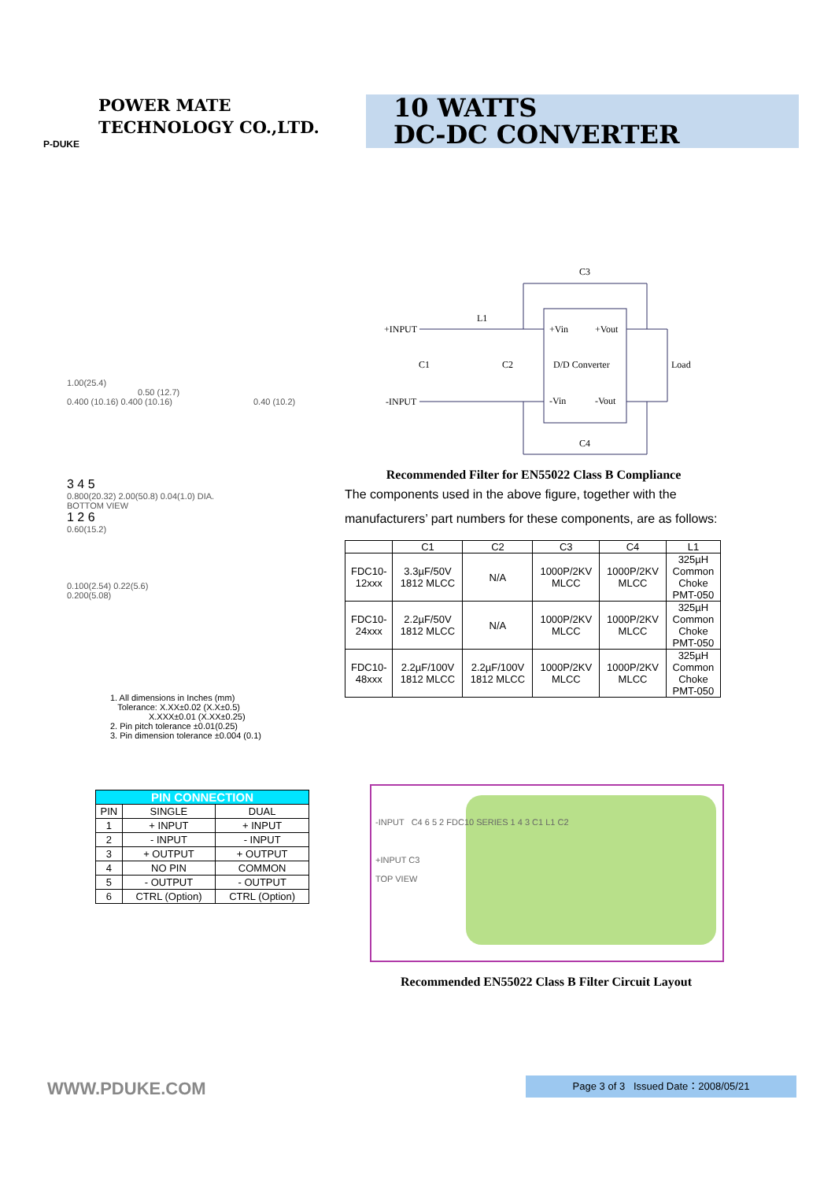POWER MATE
TECHNOLOGY CO.,LTD.
P-DUKE
10 WATTS
DC-DC CONVERTER
+INPUT
-INPUT
L1
C1
C2
+Vin
+Vout
D/D Converter
-Vin
-Vout
C3
C4
Load
Recommended Filter for EN55022 Class B Compliance
The components used in the above figure, together with the manufacturers’ part numbers for these components, are as follows:
| | C1 | C2 | C3 | C4 | L1 |
| --- | --- | --- | --- | --- | --- |
| FDC10- 12xxx | 3.3µF/50V 1812 MLCC | N/A | 1000P/2KV MLCC | 1000P/2KV MLCC | 325µH Common Choke PMT-050 |
| FDC10- 24xxx | 2.2µF/50V 1812 MLCC | N/A | 1000P/2KV MLCC | 1000P/2KV MLCC | 325µH Common Choke PMT-050 |
| FDC10- 48xxx | 2.2µF/100V 1812 MLCC | 2.2µF/100V 1812 MLCC | 1000P/2KV MLCC | 1000P/2KV MLCC | 325µH Common Choke PMT-050 |
1.00(25.4)
0.50 (12.7)
0.400 (10.16) 0.400 (10.16) 0.40 (10.2)
3 4 5
0.800(20.32) 2.00(50.8) 0.04(1.0) DIA.
BOTTOM VIEW
1 2 6
0.60(15.2)
0.100(2.54) 0.22(5.6)
0.200(5.08)
1. All dimensions in Inches (mm)
Tolerance: X.XX±0.02 (X.X±0.5)
X.XXX±0.01 (X.XX±0.25)
2. Pin pitch tolerance ±0.01(0.25)
3. Pin dimension tolerance ±0.004 (0.1)
| PIN CONNECTION | | |
| --- | --- | --- |
| PIN | SINGLE | DUAL |
| 1 | + INPUT | + INPUT |
| 2 | - INPUT | - INPUT |
| 3 | + OUTPUT | + OUTPUT |
| 4 | NO PIN | COMMON |
| 5 | - OUTPUT | - OUTPUT |
| 6 | CTRL (Option) | CTRL (Option) |
-INPUT C4 6 5 2 FDC10 SERIES 1 4 3 C1 L1 C2
+INPUT C3
TOP VIEW
Recommended EN55022 Class B Filter Circuit Layout
WWW.PDUKE.COM Page 3 of 3 Issued Date：2008/05/21